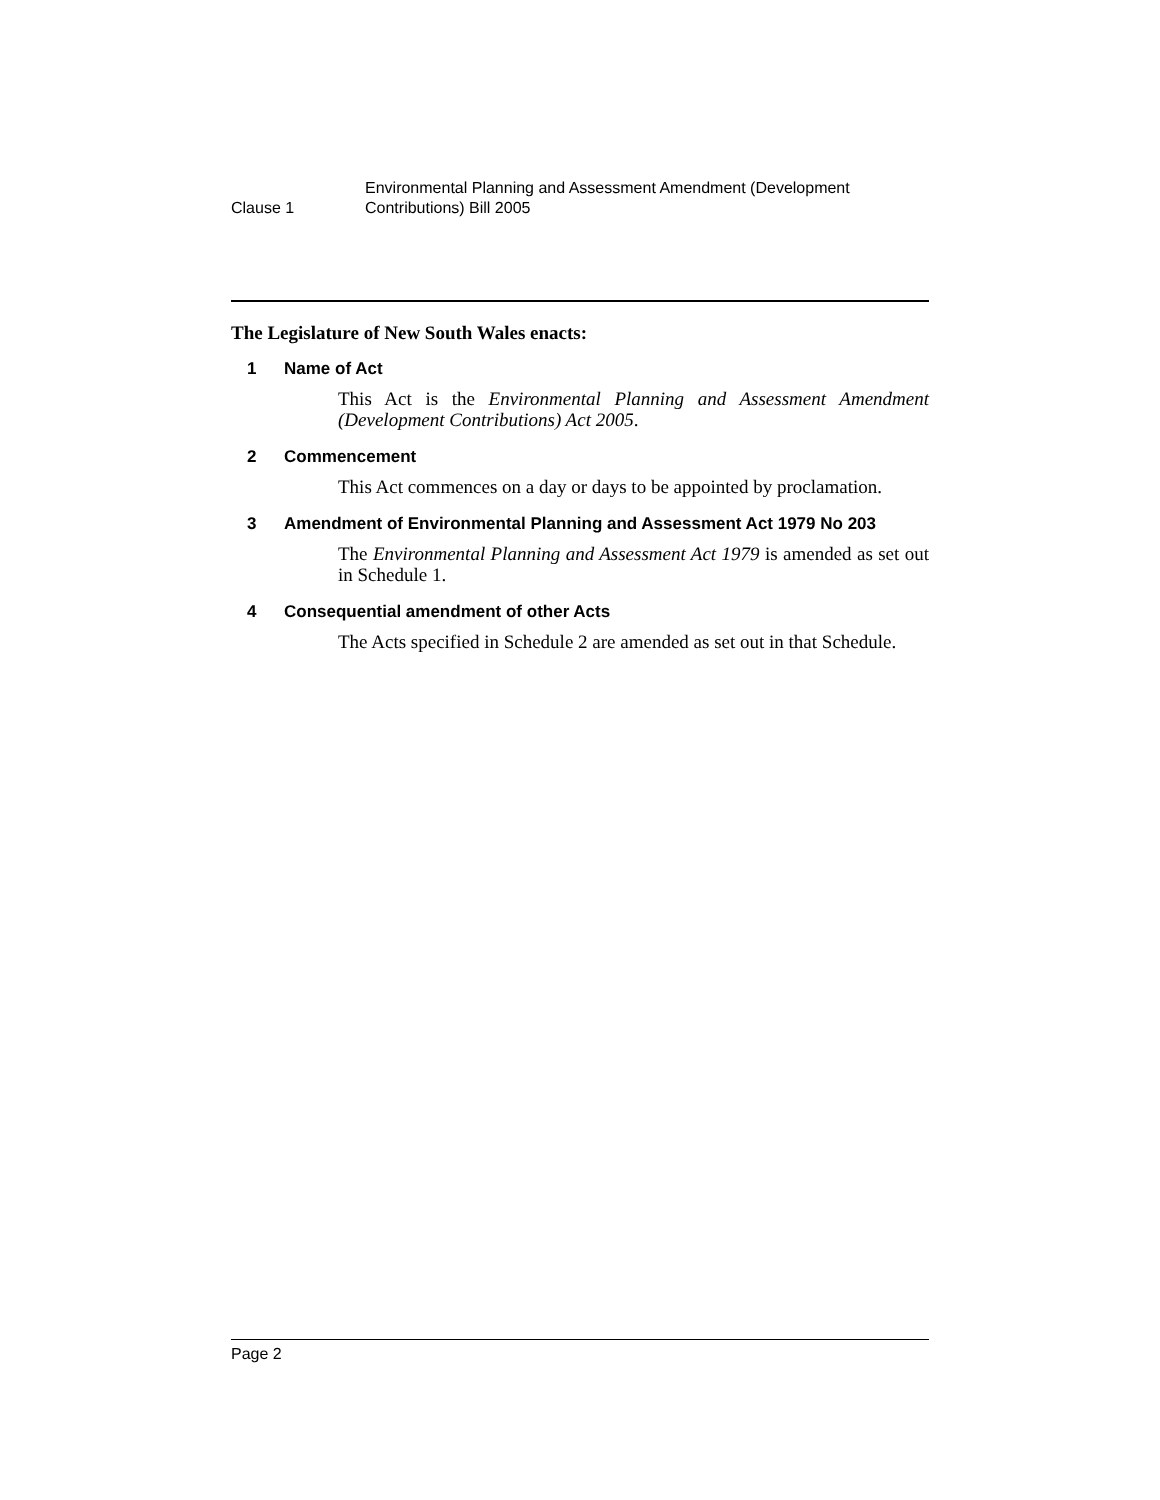Clause 1
Environmental Planning and Assessment Amendment (Development
Contributions) Bill 2005
The Legislature of New South Wales enacts:
1 Name of Act
This Act is the Environmental Planning and Assessment Amendment (Development Contributions) Act 2005.
2 Commencement
This Act commences on a day or days to be appointed by proclamation.
3 Amendment of Environmental Planning and Assessment Act 1979 No 203
The Environmental Planning and Assessment Act 1979 is amended as set out in Schedule 1.
4 Consequential amendment of other Acts
The Acts specified in Schedule 2 are amended as set out in that Schedule.
Page 2